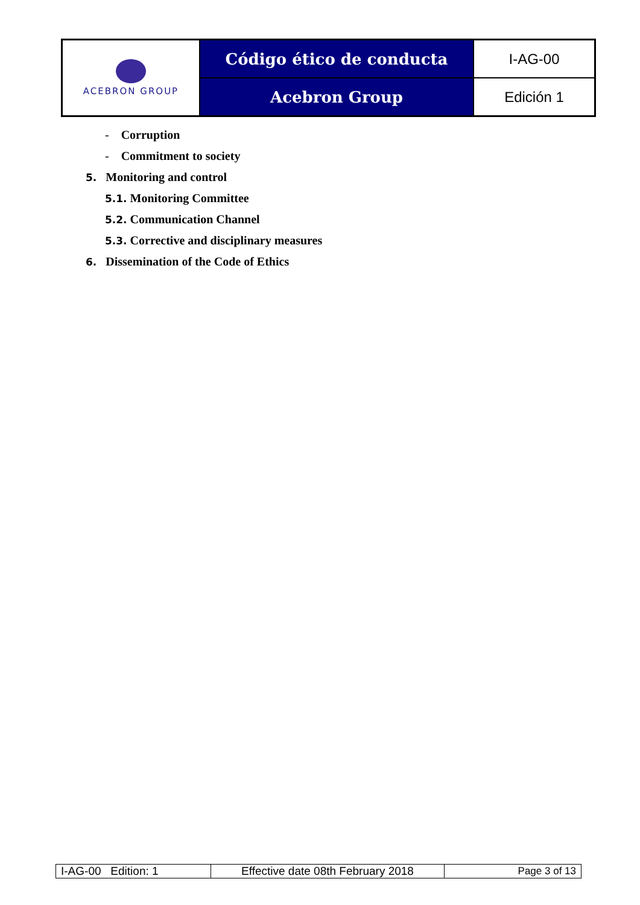| ACEBRON GROUP | Código ético de conducta | I-AG-00 |
| | Acebron Group | Edición 1 |
- Corruption
- Commitment to society
5. Monitoring and control
5.1. Monitoring Committee
5.2. Communication Channel
5.3. Corrective and disciplinary measures
6. Dissemination of the Code of Ethics
| I-AG-00 Edition: 1 | Effective date 08th February 2018 | Page 3 of 13 |